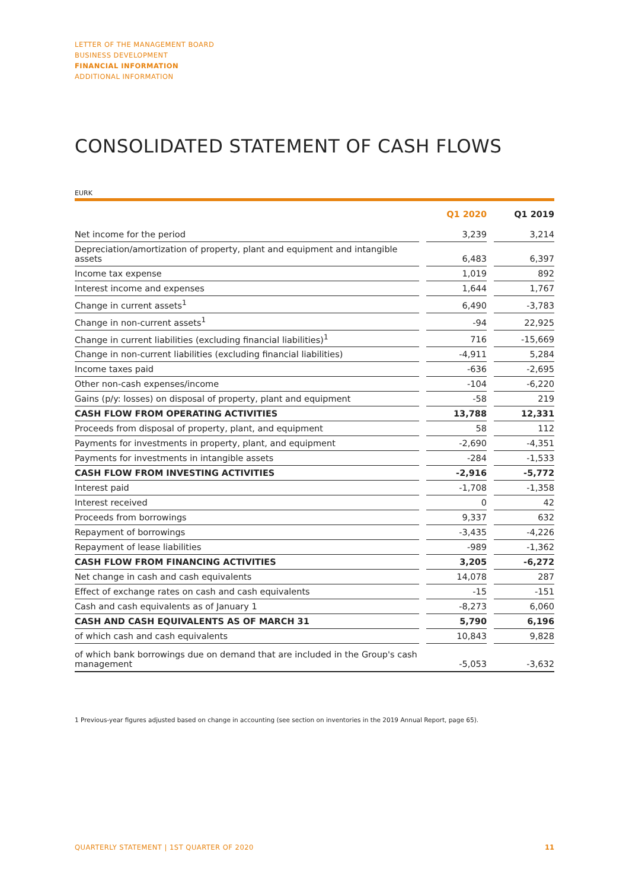LETTER OF THE MANAGEMENT BOARD
BUSINESS DEVELOPMENT
FINANCIAL INFORMATION
ADDITIONAL INFORMATION
CONSOLIDATED STATEMENT OF CASH FLOWS
EURK
| | | Q1 2020 | | Q1 2019 |
| --- | --- | --- | --- | --- |
| Net income for the period | | 3,239 | | 3,214 |
| Depreciation/amortization of property, plant and equipment and intangible assets | | 6,483 | | 6,397 |
| Income tax expense | | 1,019 | | 892 |
| Interest income and expenses | | 1,644 | | 1,767 |
| Change in current assets<sup>1</sup> | | 6,490 | | -3,783 |
| Change in non-current assets<sup>1</sup> | | -94 | | 22,925 |
| Change in current liabilities (excluding financial liabilities)<sup>1</sup> | | 716 | | -15,669 |
| Change in non-current liabilities (excluding financial liabilities) | | -4,911 | | 5,284 |
| Income taxes paid | | -636 | | -2,695 |
| Other non-cash expenses/income | | -104 | | -6,220 |
| Gains (p/y: losses) on disposal of property, plant and equipment | | -58 | | 219 |
| CASH FLOW FROM OPERATING ACTIVITIES | | 13,788 | | 12,331 |
| Proceeds from disposal of property, plant, and equipment | | 58 | | 112 |
| Payments for investments in property, plant, and equipment | | -2,690 | | -4,351 |
| Payments for investments in intangible assets | | -284 | | -1,533 |
| CASH FLOW FROM INVESTING ACTIVITIES | | -2,916 | | -5,772 |
| Interest paid | | -1,708 | | -1,358 |
| Interest received | | 0 | | 42 |
| Proceeds from borrowings | | 9,337 | | 632 |
| Repayment of borrowings | | -3,435 | | -4,226 |
| Repayment of lease liabilities | | -989 | | -1,362 |
| CASH FLOW FROM FINANCING ACTIVITIES | | 3,205 | | -6,272 |
| Net change in cash and cash equivalents | | 14,078 | | 287 |
| Effect of exchange rates on cash and cash equivalents | | -15 | | -151 |
| Cash and cash equivalents as of January 1 | | -8,273 | | 6,060 |
| CASH AND CASH EQUIVALENTS AS OF MARCH 31 | | 5,790 | | 6,196 |
| of which cash and cash equivalents | | 10,843 | | 9,828 |
| of which bank borrowings due on demand that are included in the Group's cash management | | -5,053 | | -3,632 |
1 Previous-year figures adjusted based on change in accounting (see section on inventories in the 2019 Annual Report, page 65).
QUARTERLY STATEMENT | 1ST QUARTER OF 2020
11